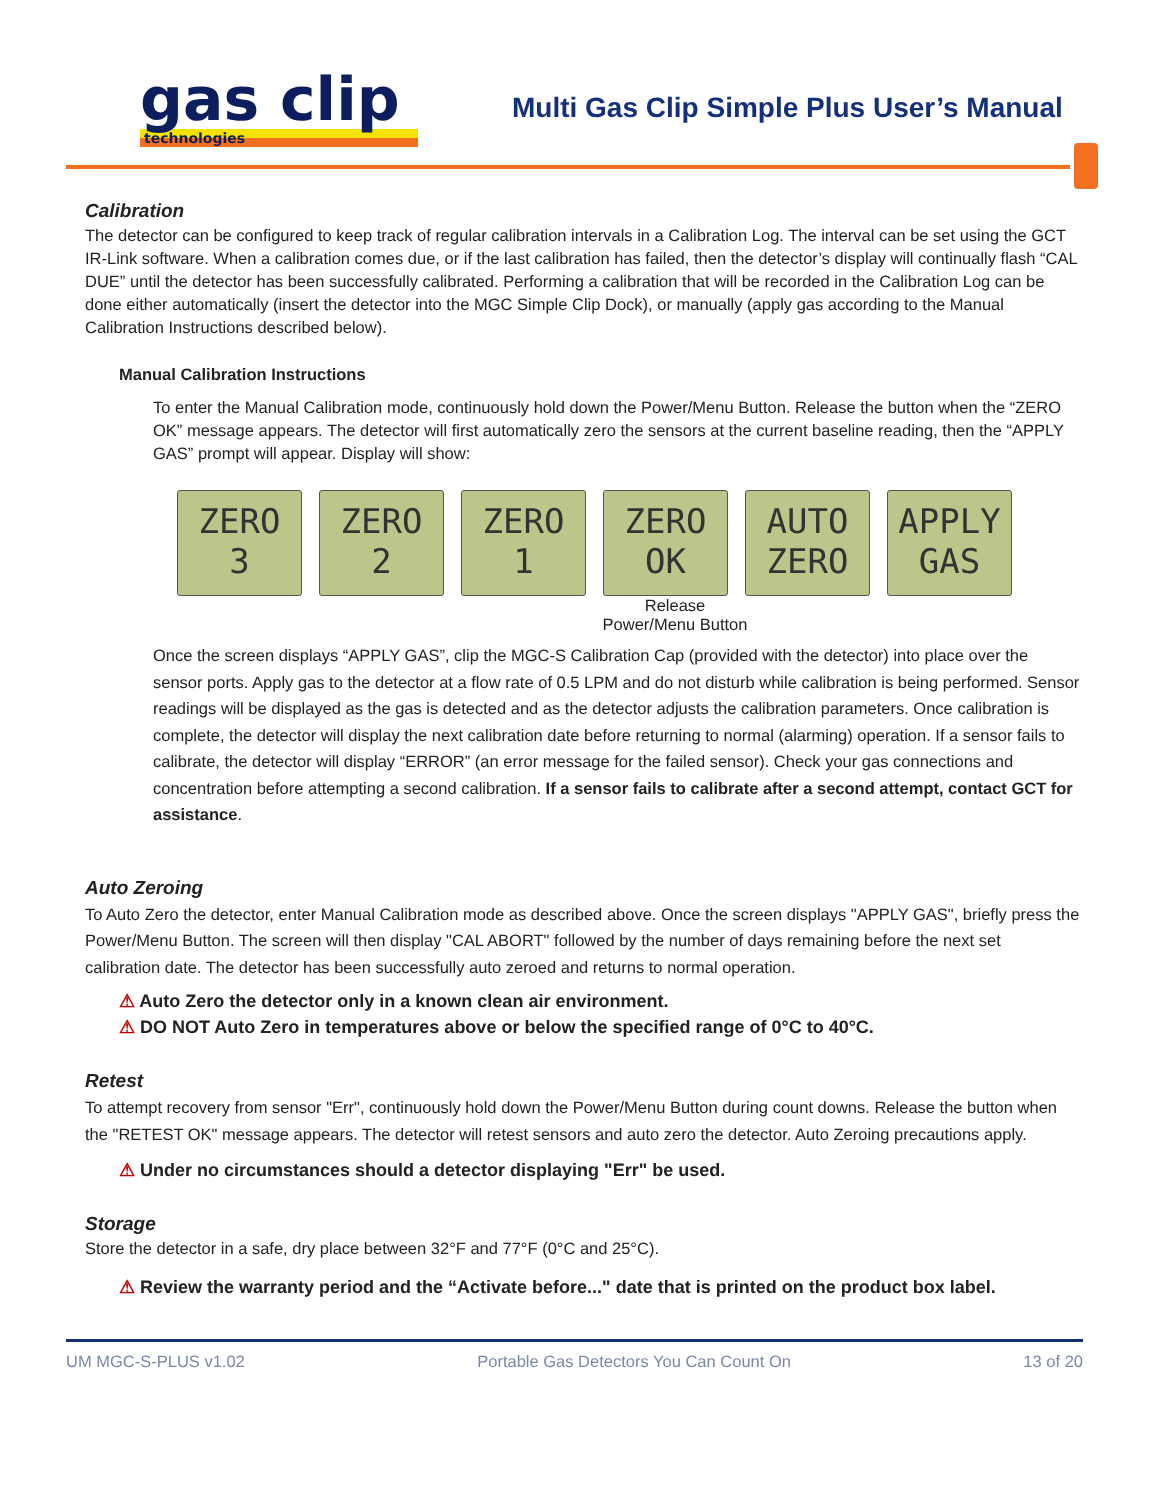gas clip
technologies
Multi Gas Clip Simple Plus User’s Manual
Calibration
The detector can be configured to keep track of regular calibration intervals in a Calibration Log. The interval can be set using the GCT IR-Link software. When a calibration comes due, or if the last calibration has failed, then the detector’s display will continually flash “CAL DUE” until the detector has been successfully calibrated. Performing a calibration that will be recorded in the Calibration Log can be done either automatically (insert the detector into the MGC Simple Clip Dock), or manually (apply gas according to the Manual Calibration Instructions described below).
Manual Calibration Instructions
To enter the Manual Calibration mode, continuously hold down the Power/Menu Button. Release the button when the “ZERO OK” message appears. The detector will first automatically zero the sensors at the current baseline reading, then the “APPLY GAS” prompt will appear. Display will show:
ZERO
3
ZERO
2
ZERO
1
ZERO
OK
AUTO
ZERO
APPLY
GAS
Release
Power/Menu Button
Once the screen displays “APPLY GAS”, clip the MGC-S Calibration Cap (provided with the detector) into place over the sensor ports. Apply gas to the detector at a flow rate of 0.5 LPM and do not disturb while calibration is being performed. Sensor readings will be displayed as the gas is detected and as the detector adjusts the calibration parameters. Once calibration is complete, the detector will display the next calibration date before returning to normal (alarming) operation. If a sensor fails to calibrate, the detector will display “ERROR” (an error message for the failed sensor). Check your gas connections and concentration before attempting a second calibration. If a sensor fails to calibrate after a second attempt, contact GCT for assistance.
Auto Zeroing
To Auto Zero the detector, enter Manual Calibration mode as described above. Once the screen displays "APPLY GAS", briefly press the Power/Menu Button. The screen will then display "CAL ABORT" followed by the number of days remaining before the next set calibration date. The detector has been successfully auto zeroed and returns to normal operation.
⚠ Auto Zero the detector only in a known clean air environment.
⚠ DO NOT Auto Zero in temperatures above or below the specified range of 0°C to 40°C.
Retest
To attempt recovery from sensor "Err", continuously hold down the Power/Menu Button during count downs. Release the button when the "RETEST OK" message appears. The detector will retest sensors and auto zero the detector. Auto Zeroing precautions apply.
⚠ Under no circumstances should a detector displaying "Err" be used.
Storage
Store the detector in a safe, dry place between 32°F and 77°F (0°C and 25°C).
⚠ Review the warranty period and the “Activate before..." date that is printed on the product box label.
UM MGC-S-PLUS v1.02 Portable Gas Detectors You Can Count On 13 of 20